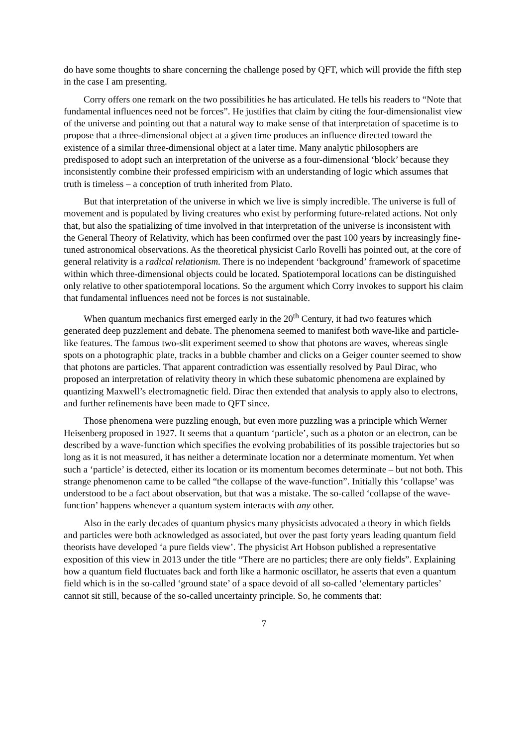do have some thoughts to share concerning the challenge posed by QFT, which will provide the fifth step in the case I am presenting.
Corry offers one remark on the two possibilities he has articulated. He tells his readers to “Note that fundamental influences need not be forces”. He justifies that claim by citing the four-dimensionalist view of the universe and pointing out that a natural way to make sense of that interpretation of spacetime is to propose that a three-dimensional object at a given time produces an influence directed toward the existence of a similar three-dimensional object at a later time. Many analytic philosophers are predisposed to adopt such an interpretation of the universe as a four-dimensional ‘block’ because they inconsistently combine their professed empiricism with an understanding of logic which assumes that truth is timeless – a conception of truth inherited from Plato.
But that interpretation of the universe in which we live is simply incredible. The universe is full of movement and is populated by living creatures who exist by performing future-related actions. Not only that, but also the spatializing of time involved in that interpretation of the universe is inconsistent with the General Theory of Relativity, which has been confirmed over the past 100 years by increasingly fine-tuned astronomical observations. As the theoretical physicist Carlo Rovelli has pointed out, at the core of general relativity is a radical relationism. There is no independent ‘background’ framework of spacetime within which three-dimensional objects could be located. Spatiotemporal locations can be distinguished only relative to other spatiotemporal locations. So the argument which Corry invokes to support his claim that fundamental influences need not be forces is not sustainable.
When quantum mechanics first emerged early in the 20<sup>th</sup> Century, it had two features which generated deep puzzlement and debate. The phenomena seemed to manifest both wave-like and particle-like features. The famous two-slit experiment seemed to show that photons are waves, whereas single spots on a photographic plate, tracks in a bubble chamber and clicks on a Geiger counter seemed to show that photons are particles. That apparent contradiction was essentially resolved by Paul Dirac, who proposed an interpretation of relativity theory in which these subatomic phenomena are explained by quantizing Maxwell’s electromagnetic field. Dirac then extended that analysis to apply also to electrons, and further refinements have been made to QFT since.
Those phenomena were puzzling enough, but even more puzzling was a principle which Werner Heisenberg proposed in 1927. It seems that a quantum ‘particle’, such as a photon or an electron, can be described by a wave-function which specifies the evolving probabilities of its possible trajectories but so long as it is not measured, it has neither a determinate location nor a determinate momentum. Yet when such a ‘particle’ is detected, either its location or its momentum becomes determinate – but not both. This strange phenomenon came to be called “the collapse of the wave-function”. Initially this ‘collapse’ was understood to be a fact about observation, but that was a mistake. The so-called ‘collapse of the wave-function’ happens whenever a quantum system interacts with any other.
Also in the early decades of quantum physics many physicists advocated a theory in which fields and particles were both acknowledged as associated, but over the past forty years leading quantum field theorists have developed ‘a pure fields view’. The physicist Art Hobson published a representative exposition of this view in 2013 under the title “There are no particles; there are only fields”. Explaining how a quantum field fluctuates back and forth like a harmonic oscillator, he asserts that even a quantum field which is in the so-called ‘ground state’ of a space devoid of all so-called ‘elementary particles’ cannot sit still, because of the so-called uncertainty principle. So, he comments that:
7